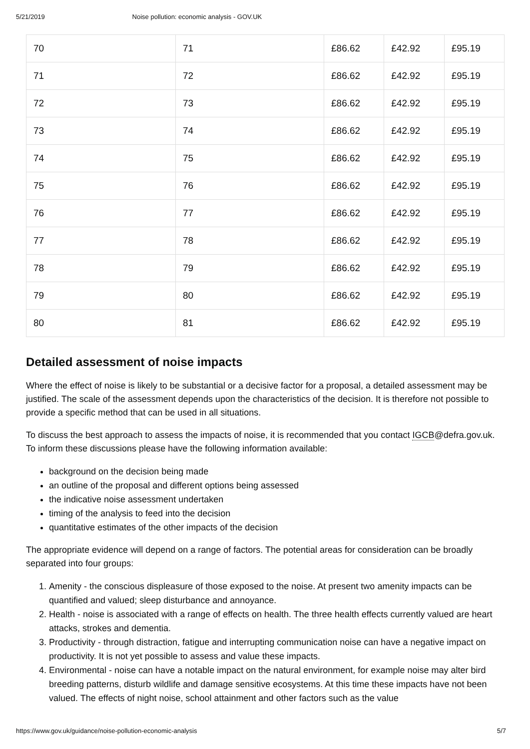5/21/2019 Noise pollution: economic analysis - GOV.UK
| 70 | 71 | £86.62 | £42.92 | £95.19 |
| 71 | 72 | £86.62 | £42.92 | £95.19 |
| 72 | 73 | £86.62 | £42.92 | £95.19 |
| 73 | 74 | £86.62 | £42.92 | £95.19 |
| 74 | 75 | £86.62 | £42.92 | £95.19 |
| 75 | 76 | £86.62 | £42.92 | £95.19 |
| 76 | 77 | £86.62 | £42.92 | £95.19 |
| 77 | 78 | £86.62 | £42.92 | £95.19 |
| 78 | 79 | £86.62 | £42.92 | £95.19 |
| 79 | 80 | £86.62 | £42.92 | £95.19 |
| 80 | 81 | £86.62 | £42.92 | £95.19 |
Detailed assessment of noise impacts
Where the effect of noise is likely to be substantial or a decisive factor for a proposal, a detailed assessment may be justified. The scale of the assessment depends upon the characteristics of the decision. It is therefore not possible to provide a specific method that can be used in all situations.
To discuss the best approach to assess the impacts of noise, it is recommended that you contact IGCB@defra.gov.uk. To inform these discussions please have the following information available:
background on the decision being made
an outline of the proposal and different options being assessed
the indicative noise assessment undertaken
timing of the analysis to feed into the decision
quantitative estimates of the other impacts of the decision
The appropriate evidence will depend on a range of factors. The potential areas for consideration can be broadly separated into four groups:
1. Amenity - the conscious displeasure of those exposed to the noise. At present two amenity impacts can be quantified and valued; sleep disturbance and annoyance.
2. Health - noise is associated with a range of effects on health. The three health effects currently valued are heart attacks, strokes and dementia.
3. Productivity - through distraction, fatigue and interrupting communication noise can have a negative impact on productivity. It is not yet possible to assess and value these impacts.
4. Environmental - noise can have a notable impact on the natural environment, for example noise may alter bird breeding patterns, disturb wildlife and damage sensitive ecosystems. At this time these impacts have not been valued. The effects of night noise, school attainment and other factors such as the value
https://www.gov.uk/guidance/noise-pollution-economic-analysis 5/7